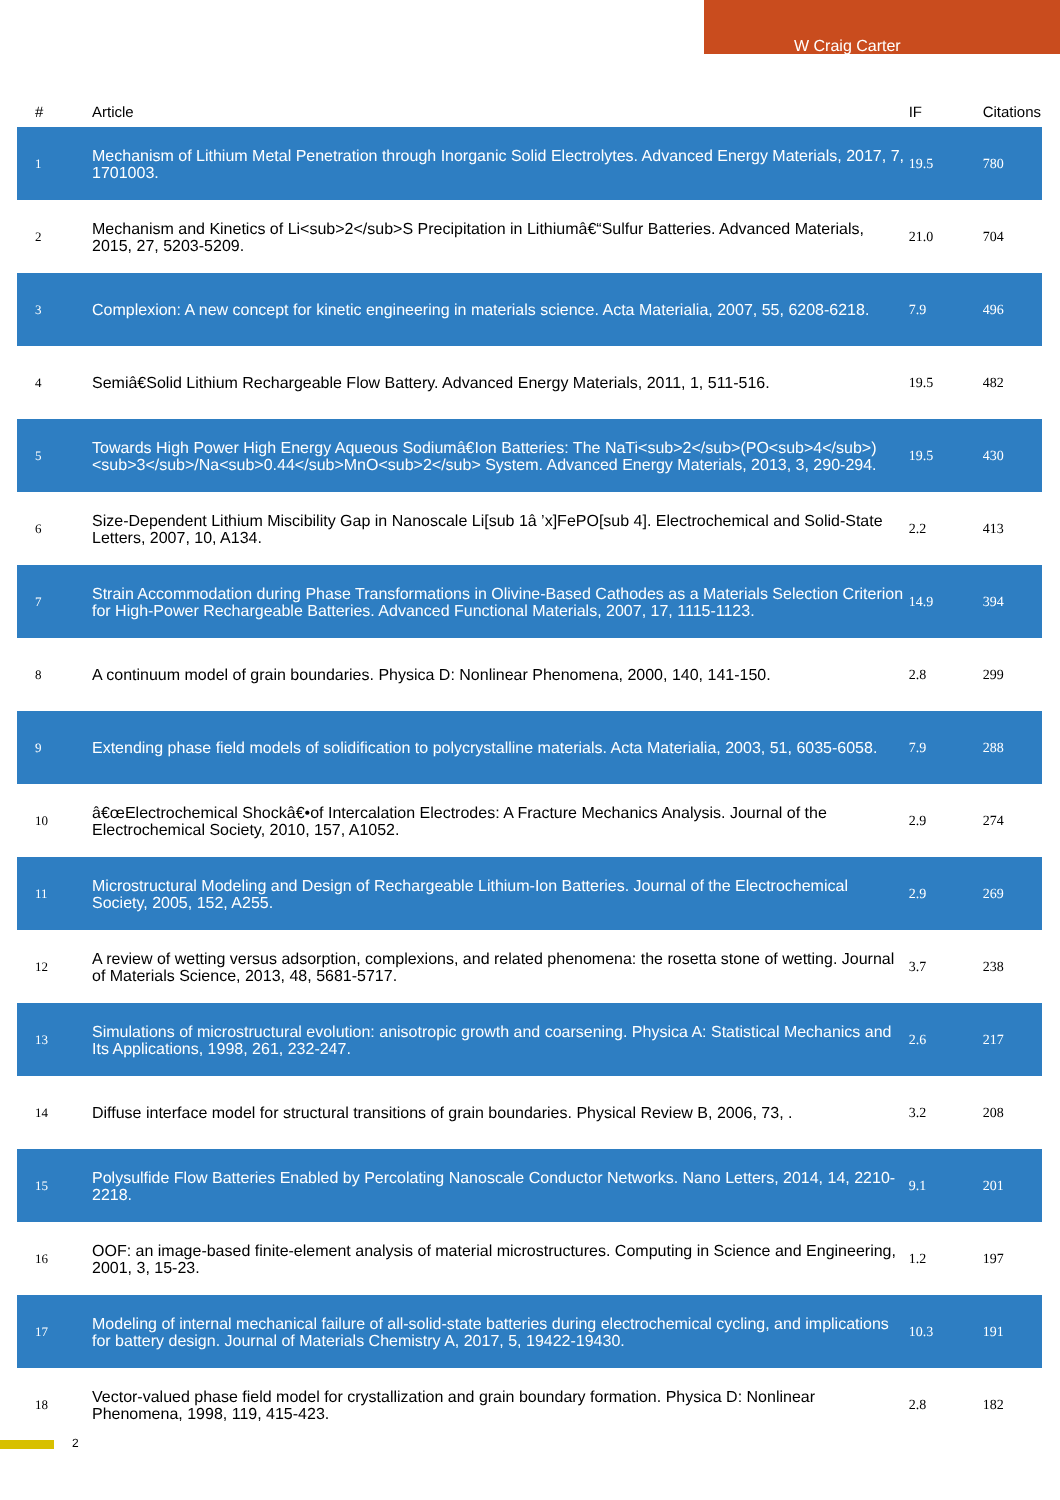W Craig Carter
| # | Article | IF | Citations |
| --- | --- | --- | --- |
| 1 | Mechanism of Lithium Metal Penetration through Inorganic Solid Electrolytes. Advanced Energy Materials, 2017, 7, 1701003. | 19.5 | 780 |
| 2 | Mechanism and Kinetics of Li<sub>2</sub>S Precipitation in Lithiumâ€“Sulfur Batteries. Advanced Materials, 2015, 27, 5203-5209. | 21.0 | 704 |
| 3 | Complexion: A new concept for kinetic engineering in materials science. Acta Materialia, 2007, 55, 6208-6218. | 7.9 | 496 |
| 4 | Semiâ€Solid Lithium Rechargeable Flow Battery. Advanced Energy Materials, 2011, 1, 511-516. | 19.5 | 482 |
| 5 | Towards High Power High Energy Aqueous Sodiumâ€Ion Batteries: The NaTi<sub>2</sub>(PO<sub>4</sub>)<sub>3</sub>/Na<sub>0.44</sub>MnO<sub>2</sub> System. Advanced Energy Materials, 2013, 3, 290-294. | 19.5 | 430 |
| 6 | Size-Dependent Lithium Miscibility Gap in Nanoscale Li[sub 1â ’x]FePO[sub 4]. Electrochemical and Solid-State Letters, 2007, 10, A134. | 2.2 | 413 |
| 7 | Strain Accommodation during Phase Transformations in Olivine-Based Cathodes as a Materials Selection Criterion for High-Power Rechargeable Batteries. Advanced Functional Materials, 2007, 17, 1115-1123. | 14.9 | 394 |
| 8 | A continuum model of grain boundaries. Physica D: Nonlinear Phenomena, 2000, 140, 141-150. | 2.8 | 299 |
| 9 | Extending phase field models of solidification to polycrystalline materials. Acta Materialia, 2003, 51, 6035-6058. | 7.9 | 288 |
| 10 | â€œElectrochemical Shockâ€•of Intercalation Electrodes: A Fracture Mechanics Analysis. Journal of the Electrochemical Society, 2010, 157, A1052. | 2.9 | 274 |
| 11 | Microstructural Modeling and Design of Rechargeable Lithium-Ion Batteries. Journal of the Electrochemical Society, 2005, 152, A255. | 2.9 | 269 |
| 12 | A review of wetting versus adsorption, complexions, and related phenomena: the rosetta stone of wetting. Journal of Materials Science, 2013, 48, 5681-5717. | 3.7 | 238 |
| 13 | Simulations of microstructural evolution: anisotropic growth and coarsening. Physica A: Statistical Mechanics and Its Applications, 1998, 261, 232-247. | 2.6 | 217 |
| 14 | Diffuse interface model for structural transitions of grain boundaries. Physical Review B, 2006, 73, . | 3.2 | 208 |
| 15 | Polysulfide Flow Batteries Enabled by Percolating Nanoscale Conductor Networks. Nano Letters, 2014, 14, 2210-2218. | 9.1 | 201 |
| 16 | OOF: an image-based finite-element analysis of material microstructures. Computing in Science and Engineering, 2001, 3, 15-23. | 1.2 | 197 |
| 17 | Modeling of internal mechanical failure of all-solid-state batteries during electrochemical cycling, and implications for battery design. Journal of Materials Chemistry A, 2017, 5, 19422-19430. | 10.3 | 191 |
| 18 | Vector-valued phase field model for crystallization and grain boundary formation. Physica D: Nonlinear Phenomena, 1998, 119, 415-423. | 2.8 | 182 |
2